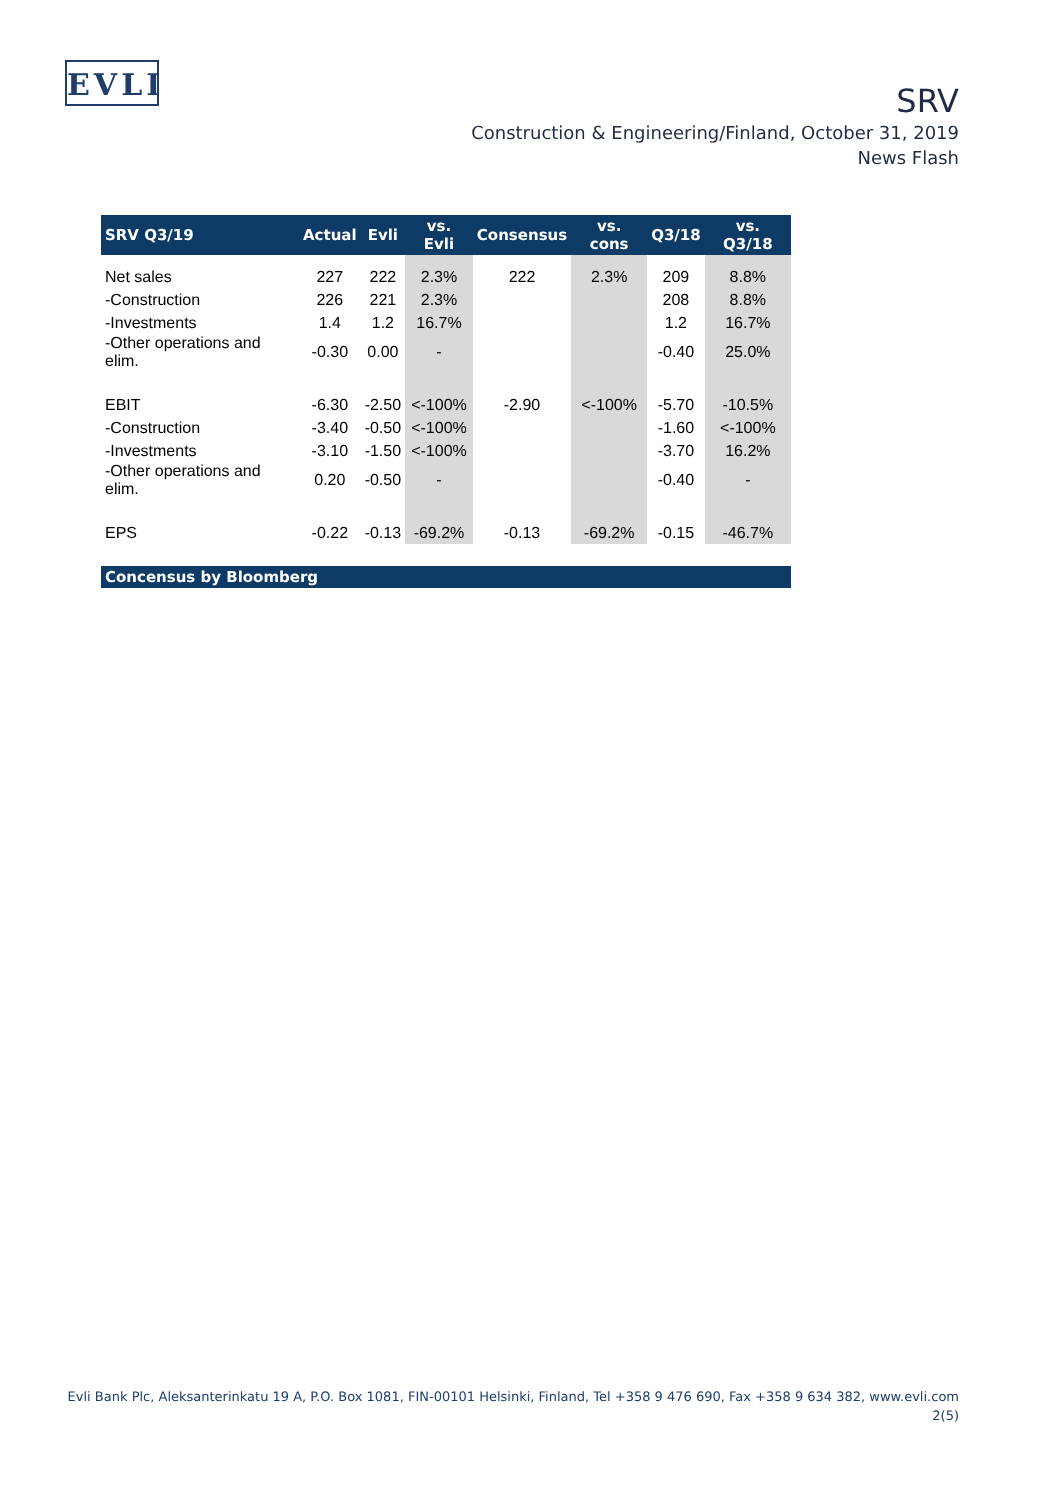EVLI
SRV
Construction & Engineering/Finland, October 31, 2019
News Flash
| SRV Q3/19 | Actual | Evli | vs. Evli | Consensus | vs. cons | Q3/18 | vs. Q3/18 |
| --- | --- | --- | --- | --- | --- | --- | --- |
| Net sales | 227 | 222 | 2.3% | 222 | 2.3% | 209 | 8.8% |
| -Construction | 226 | 221 | 2.3% | | | 208 | 8.8% |
| -Investments | 1.4 | 1.2 | 16.7% | | | 1.2 | 16.7% |
| -Other operations and elim. | -0.30 | 0.00 | - | | | -0.40 | 25.0% |
| EBIT | -6.30 | -2.50 | <-100% | -2.90 | <-100% | -5.70 | -10.5% |
| -Construction | -3.40 | -0.50 | <-100% | | | -1.60 | <-100% |
| -Investments | -3.10 | -1.50 | <-100% | | | -3.70 | 16.2% |
| -Other operations and elim. | 0.20 | -0.50 | - | | | -0.40 | - |
| EPS | -0.22 | -0.13 | -69.2% | -0.13 | -69.2% | -0.15 | -46.7% |
| Concensus by Bloomberg | | | | | | | |
Evli Bank Plc, Aleksanterinkatu 19 A, P.O. Box 1081, FIN-00101 Helsinki, Finland, Tel +358 9 476 690, Fax +358 9 634 382, www.evli.com
2(5)